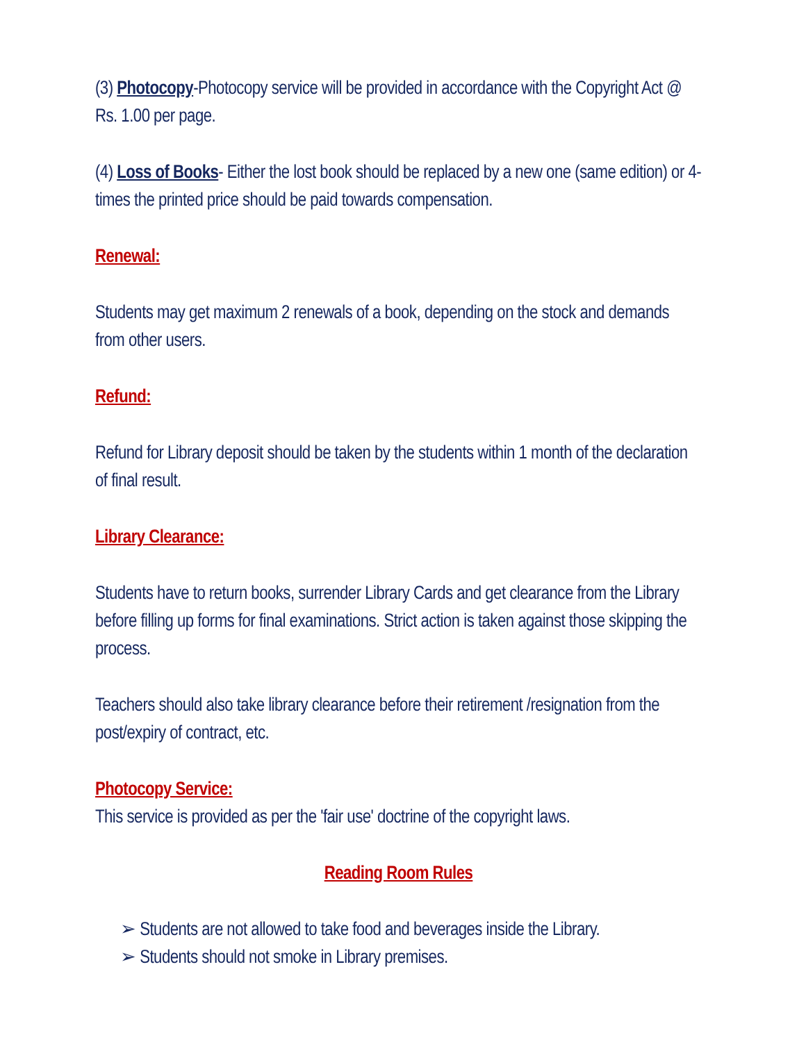(3) Photocopy-Photocopy service will be provided in accordance with the Copyright Act @ Rs. 1.00 per page.
(4) Loss of Books- Either the lost book should be replaced by a new one (same edition) or 4-times the printed price should be paid towards compensation.
Renewal:
Students may get maximum 2 renewals of a book, depending on the stock and demands from other users.
Refund:
Refund for Library deposit should be taken by the students within 1 month of the declaration of final result.
Library Clearance:
Students have to return books, surrender Library Cards and get clearance from the Library before filling up forms for final examinations. Strict action is taken against those skipping the process.
Teachers should also take library clearance before their retirement /resignation from the post/expiry of contract, etc.
Photocopy Service:
This service is provided as per the 'fair use' doctrine of the copyright laws.
Reading Room Rules
➢ Students are not allowed to take food and beverages inside the Library.
➢ Students should not smoke in Library premises.